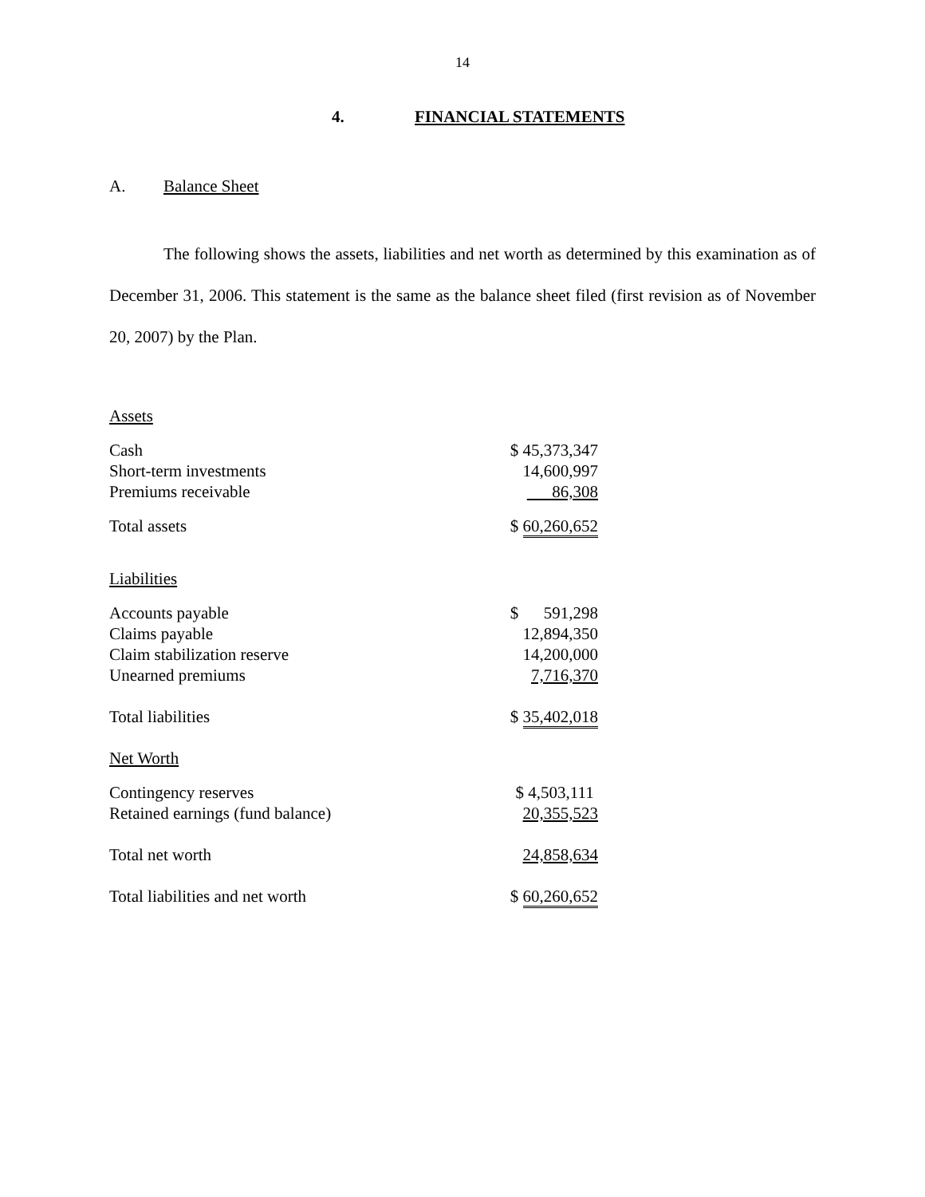14
4. FINANCIAL STATEMENTS
A. Balance Sheet
The following shows the assets, liabilities and net worth as determined by this examination as of December 31, 2006. This statement is the same as the balance sheet filed (first revision as of November 20, 2007) by the Plan.
| Assets | |
| Cash | $ 45,373,347 |
| Short-term investments | 14,600,997 |
| Premiums receivable | 86,308 |
| Total assets | $ 60,260,652 |
| Liabilities | |
| Accounts payable | $ 591,298 |
| Claims payable | 12,894,350 |
| Claim stabilization reserve | 14,200,000 |
| Unearned premiums | 7,716,370 |
| Total liabilities | $ 35,402,018 |
| Net Worth | |
| Contingency reserves | $ 4,503,111 |
| Retained earnings (fund balance) | 20,355,523 |
| Total net worth | 24,858,634 |
| Total liabilities and net worth | $ 60,260,652 |